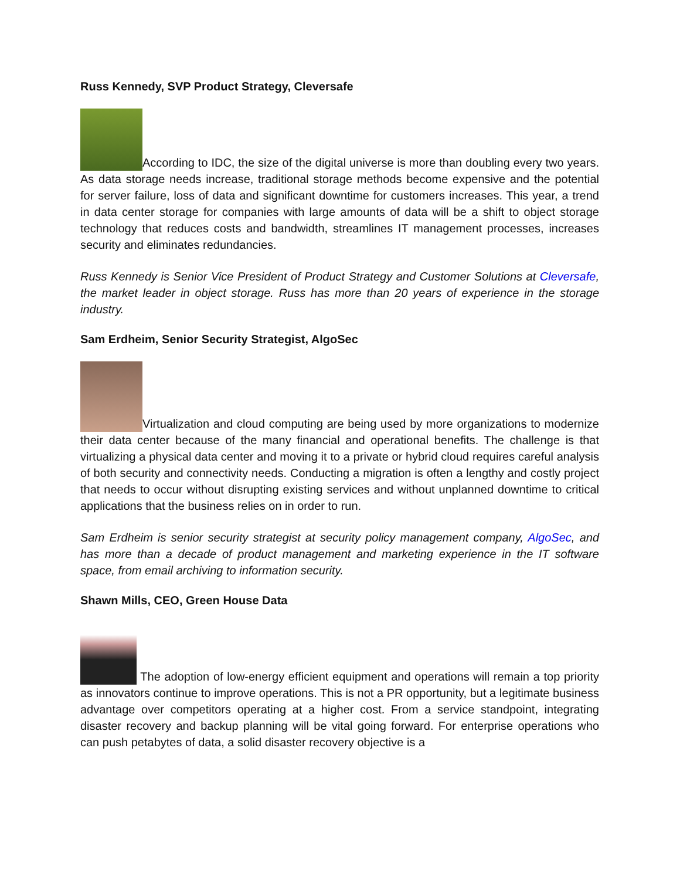Russ Kennedy, SVP Product Strategy, Cleversafe
According to IDC, the size of the digital universe is more than doubling every two years. As data storage needs increase, traditional storage methods become expensive and the potential for server failure, loss of data and significant downtime for customers increases. This year, a trend in data center storage for companies with large amounts of data will be a shift to object storage technology that reduces costs and bandwidth, streamlines IT management processes, increases security and eliminates redundancies.
Russ Kennedy is Senior Vice President of Product Strategy and Customer Solutions at Cleversafe, the market leader in object storage. Russ has more than 20 years of experience in the storage industry.
Sam Erdheim, Senior Security Strategist, AlgoSec
Virtualization and cloud computing are being used by more organizations to modernize their data center because of the many financial and operational benefits. The challenge is that virtualizing a physical data center and moving it to a private or hybrid cloud requires careful analysis of both security and connectivity needs. Conducting a migration is often a lengthy and costly project that needs to occur without disrupting existing services and without unplanned downtime to critical applications that the business relies on in order to run.
Sam Erdheim is senior security strategist at security policy management company, AlgoSec, and has more than a decade of product management and marketing experience in the IT software space, from email archiving to information security.
Shawn Mills, CEO, Green House Data
The adoption of low-energy efficient equipment and operations will remain a top priority as innovators continue to improve operations. This is not a PR opportunity, but a legitimate business advantage over competitors operating at a higher cost. From a service standpoint, integrating disaster recovery and backup planning will be vital going forward. For enterprise operations who can push petabytes of data, a solid disaster recovery objective is a